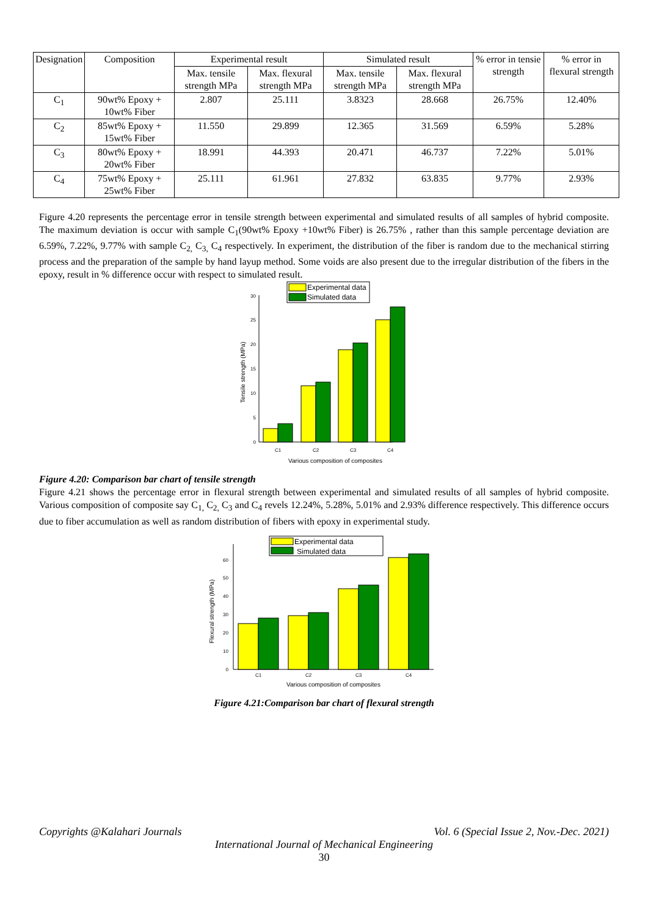| Designation | Composition | Experimental result | | Simulated result | | % error in tensie strength | % error in flexural strength |
| --- | --- | --- | --- | --- | --- | --- | --- |
| | | Max. tensile strength MPa | Max. flexural strength MPa | Max. tensile strength MPa | Max. flexural strength MPa | | |
| C<sub>1</sub> | 90wt% Epoxy + 10wt% Fiber | 2.807 | 25.111 | 3.8323 | 28.668 | 26.75% | 12.40% |
| C<sub>2</sub> | 85wt% Epoxy + 15wt% Fiber | 11.550 | 29.899 | 12.365 | 31.569 | 6.59% | 5.28% |
| C<sub>3</sub> | 80wt% Epoxy + 20wt% Fiber | 18.991 | 44.393 | 20.471 | 46.737 | 7.22% | 5.01% |
| C<sub>4</sub> | 75wt% Epoxy + 25wt% Fiber | 25.111 | 61.961 | 27.832 | 63.835 | 9.77% | 2.93% |
Figure 4.20 represents the percentage error in tensile strength between experimental and simulated results of all samples of hybrid composite. The maximum deviation is occur with sample C<sub>1</sub>(90wt% Epoxy +10wt% Fiber) is 26.75% , rather than this sample percentage deviation are 6.59%, 7.22%, 9.77% with sample C<sub>2,</sub> C<sub>3,</sub> C<sub>4</sub> respectively. In experiment, the distribution of the fiber is random due to the mechanical stirring process and the preparation of the sample by hand layup method. Some voids are also present due to the irregular distribution of the fibers in the epoxy, result in % difference occur with respect to simulated result.
Experimental data
Simulated data
0
5
10
15
20
25
30
C1
C2
C3
C4
Various composition of composites
Tensile strength (MPa)
Figure 4.20: Comparison bar chart of tensile strength
Figure 4.21 shows the percentage error in flexural strength between experimental and simulated results of all samples of hybrid composite. Various composition of composite say C<sub>1,</sub> C<sub>2,</sub> C<sub>3</sub> and C<sub>4</sub> revels 12.24%, 5.28%, 5.01% and 2.93% difference respectively. This difference occurs due to fiber accumulation as well as random distribution of fibers with epoxy in experimental study.
Experimental data
Simulated data
0
10
20
30
40
50
60
C1
C2
C3
C4
Various composition of composites
Flexural strength (MPa)
Figure 4.21:Comparison bar chart of flexural strength
Copyrights @Kalahari Journals Vol. 6 (Special Issue 2, Nov.-Dec. 2021)
International Journal of Mechanical Engineering
30